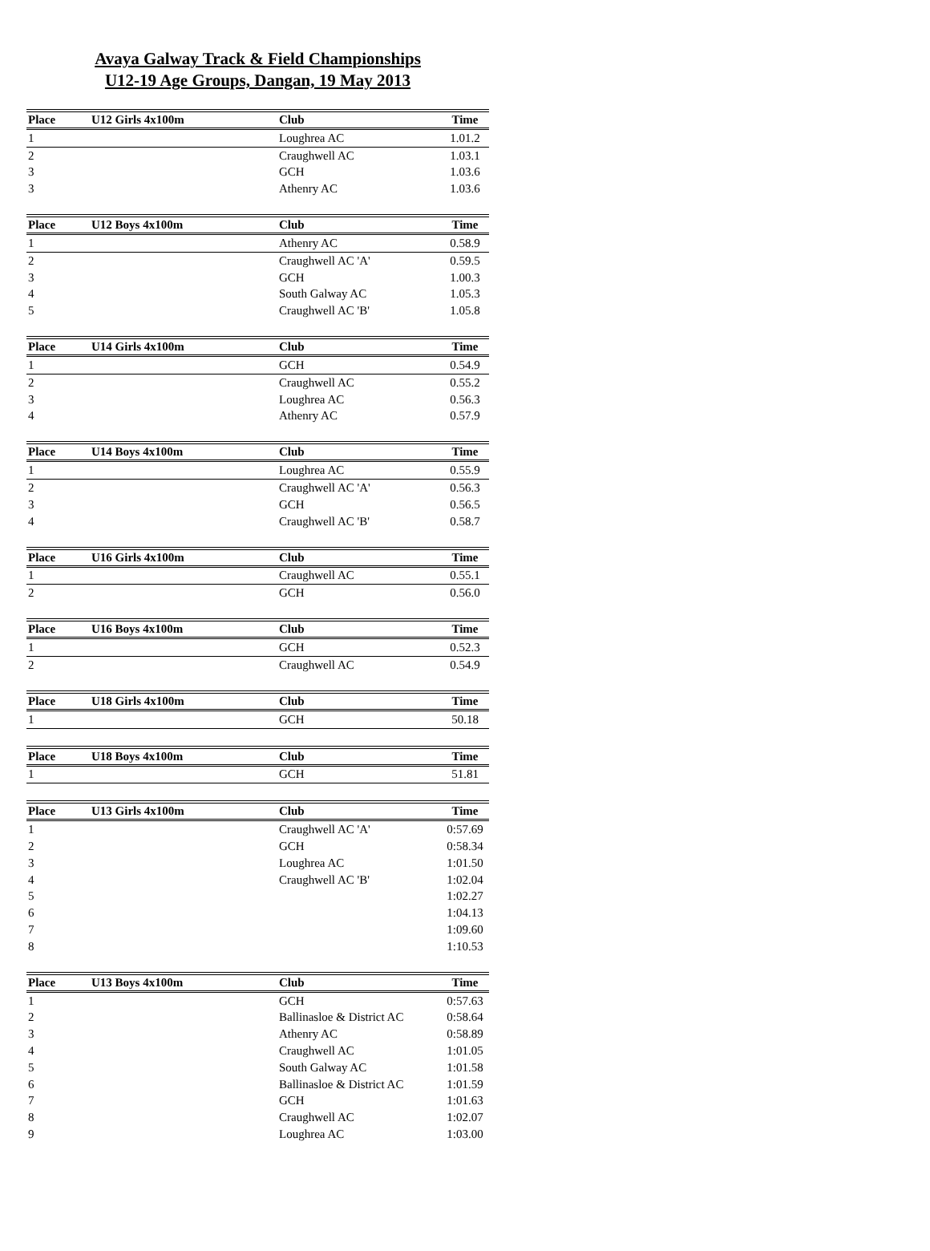Avaya Galway Track & Field Championships
U12-19 Age Groups, Dangan, 19 May 2013
| Place | U12 Girls 4x100m | Club | Time |
| --- | --- | --- | --- |
| 1 | | Loughrea AC | 1.01.2 |
| 2 | | Craughwell AC | 1.03.1 |
| 3 | | GCH | 1.03.6 |
| 3 | | Athenry AC | 1.03.6 |
| Place | U12 Boys 4x100m | Club | Time |
| --- | --- | --- | --- |
| 1 | | Athenry AC | 0.58.9 |
| 2 | | Craughwell AC 'A' | 0.59.5 |
| 3 | | GCH | 1.00.3 |
| 4 | | South Galway AC | 1.05.3 |
| 5 | | Craughwell AC 'B' | 1.05.8 |
| Place | U14 Girls 4x100m | Club | Time |
| --- | --- | --- | --- |
| 1 | | GCH | 0.54.9 |
| 2 | | Craughwell AC | 0.55.2 |
| 3 | | Loughrea AC | 0.56.3 |
| 4 | | Athenry AC | 0.57.9 |
| Place | U14 Boys 4x100m | Club | Time |
| --- | --- | --- | --- |
| 1 | | Loughrea AC | 0.55.9 |
| 2 | | Craughwell AC 'A' | 0.56.3 |
| 3 | | GCH | 0.56.5 |
| 4 | | Craughwell AC 'B' | 0.58.7 |
| Place | U16 Girls 4x100m | Club | Time |
| --- | --- | --- | --- |
| 1 | | Craughwell AC | 0.55.1 |
| 2 | | GCH | 0.56.0 |
| Place | U16 Boys 4x100m | Club | Time |
| --- | --- | --- | --- |
| 1 | | GCH | 0.52.3 |
| 2 | | Craughwell AC | 0.54.9 |
| Place | U18 Girls 4x100m | Club | Time |
| --- | --- | --- | --- |
| 1 | | GCH | 50.18 |
| Place | U18 Boys 4x100m | Club | Time |
| --- | --- | --- | --- |
| 1 | | GCH | 51.81 |
| Place | U13 Girls 4x100m | Club | Time |
| --- | --- | --- | --- |
| 1 | | Craughwell AC 'A' | 0:57.69 |
| 2 | | GCH | 0:58.34 |
| 3 | | Loughrea AC | 1:01.50 |
| 4 | | Craughwell AC 'B' | 1:02.04 |
| 5 | | | 1:02.27 |
| 6 | | | 1:04.13 |
| 7 | | | 1:09.60 |
| 8 | | | 1:10.53 |
| Place | U13 Boys 4x100m | Club | Time |
| --- | --- | --- | --- |
| 1 | | GCH | 0:57.63 |
| 2 | | Ballinasloe & District AC | 0:58.64 |
| 3 | | Athenry AC | 0:58.89 |
| 4 | | Craughwell AC | 1:01.05 |
| 5 | | South Galway AC | 1:01.58 |
| 6 | | Ballinasloe & District AC | 1:01.59 |
| 7 | | GCH | 1:01.63 |
| 8 | | Craughwell AC | 1:02.07 |
| 9 | | Loughrea AC | 1:03.00 |